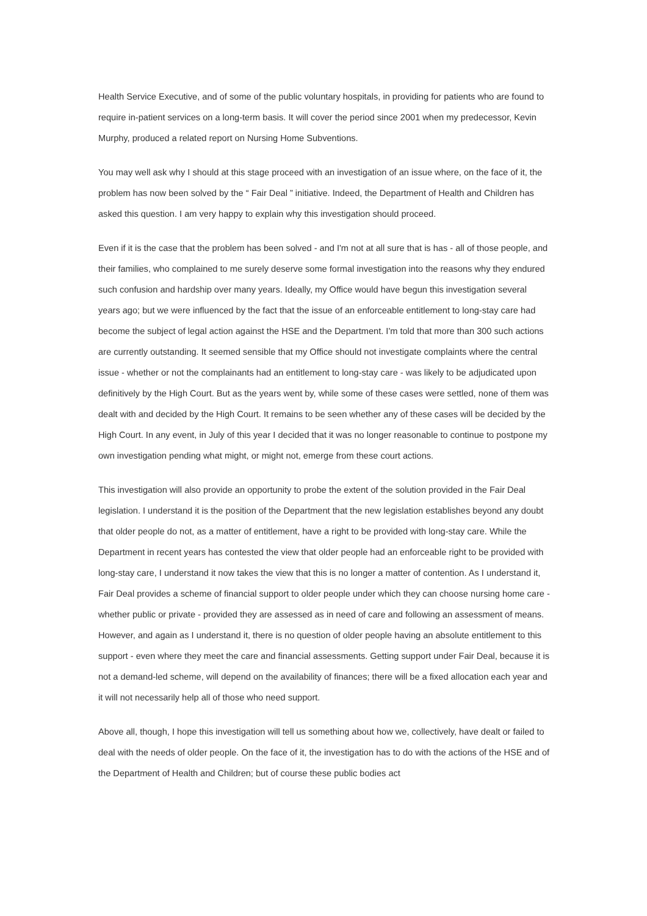Health Service Executive, and of some of the public voluntary hospitals, in providing for patients who are found to require in-patient services on a long-term basis. It will cover the period since 2001 when my predecessor, Kevin Murphy, produced a related report on Nursing Home Subventions.
You may well ask why I should at this stage proceed with an investigation of an issue where, on the face of it, the problem has now been solved by the “ Fair Deal ” initiative. Indeed, the Department of Health and Children has asked this question. I am very happy to explain why this investigation should proceed.
Even if it is the case that the problem has been solved - and I'm not at all sure that is has - all of those people, and their families, who complained to me surely deserve some formal investigation into the reasons why they endured such confusion and hardship over many years. Ideally, my Office would have begun this investigation several years ago; but we were influenced by the fact that the issue of an enforceable entitlement to long-stay care had become the subject of legal action against the HSE and the Department. I'm told that more than 300 such actions are currently outstanding. It seemed sensible that my Office should not investigate complaints where the central issue - whether or not the complainants had an entitlement to long-stay care - was likely to be adjudicated upon definitively by the High Court. But as the years went by, while some of these cases were settled, none of them was dealt with and decided by the High Court. It remains to be seen whether any of these cases will be decided by the High Court. In any event, in July of this year I decided that it was no longer reasonable to continue to postpone my own investigation pending what might, or might not, emerge from these court actions.
This investigation will also provide an opportunity to probe the extent of the solution provided in the Fair Deal legislation. I understand it is the position of the Department that the new legislation establishes beyond any doubt that older people do not, as a matter of entitlement, have a right to be provided with long-stay care. While the Department in recent years has contested the view that older people had an enforceable right to be provided with long-stay care, I understand it now takes the view that this is no longer a matter of contention. As I understand it, Fair Deal provides a scheme of financial support to older people under which they can choose nursing home care - whether public or private - provided they are assessed as in need of care and following an assessment of means. However, and again as I understand it, there is no question of older people having an absolute entitlement to this support - even where they meet the care and financial assessments. Getting support under Fair Deal, because it is not a demand-led scheme, will depend on the availability of finances; there will be a fixed allocation each year and it will not necessarily help all of those who need support.
Above all, though, I hope this investigation will tell us something about how we, collectively, have dealt or failed to deal with the needs of older people. On the face of it, the investigation has to do with the actions of the HSE and of the Department of Health and Children; but of course these public bodies act